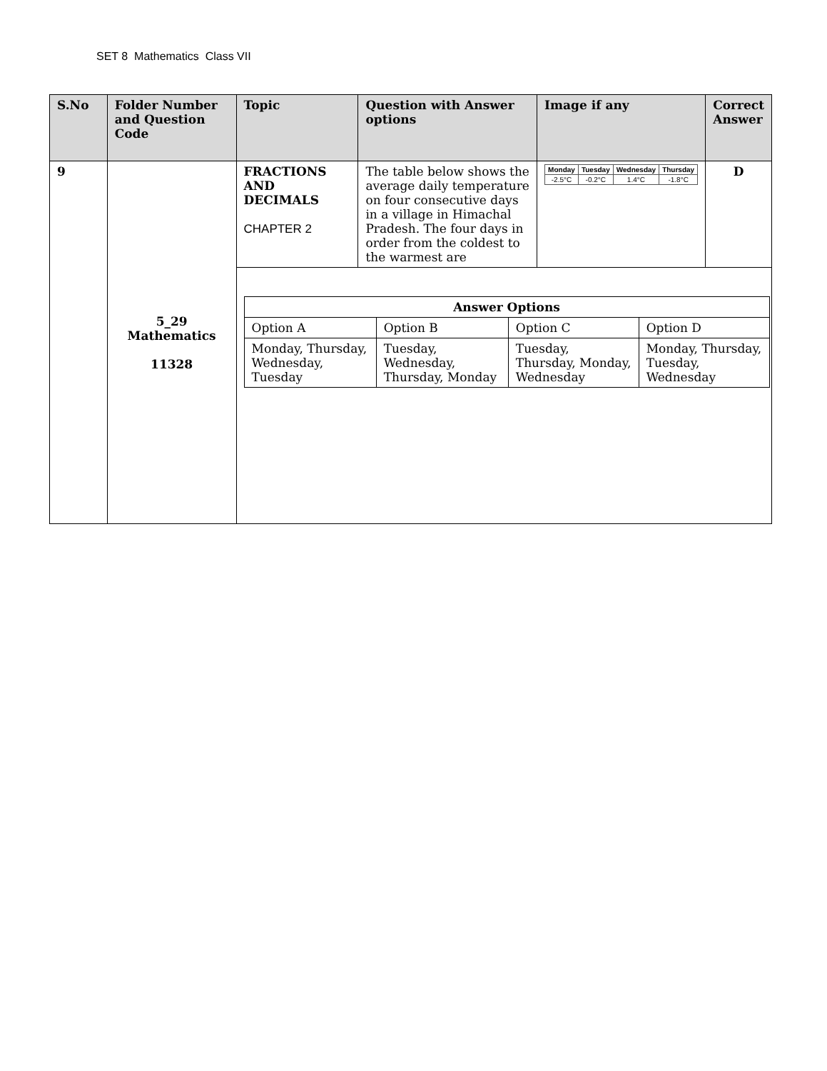SET 8 Mathematics Class VII
| S.No | Folder Number and Question Code | Topic | Question with Answer options | Image if any | Correct Answer |
| --- | --- | --- | --- | --- | --- |
| 9 | 5_29 Mathematics 11328 | FRACTIONS AND DECIMALS CHAPTER 2 | The table below shows the average daily temperature on four consecutive days in a village in Himachal Pradesh. The four days in order from the coldest to the warmest are | / Monday / Tuesday / Wednesday / Thursday / / -2.5°C / -0.2°C / 1.4°C / -1.8°C / | D |
| | | / Answer Options / / / / / Option A / Option B / Option C / Option D / / Monday, Thursday, Wednesday, Tuesday / Tuesday, Wednesday, Thursday, Monday / Tuesday, Thursday, Monday, Wednesday / Monday, Thursday, Tuesday, Wednesday / | | | |